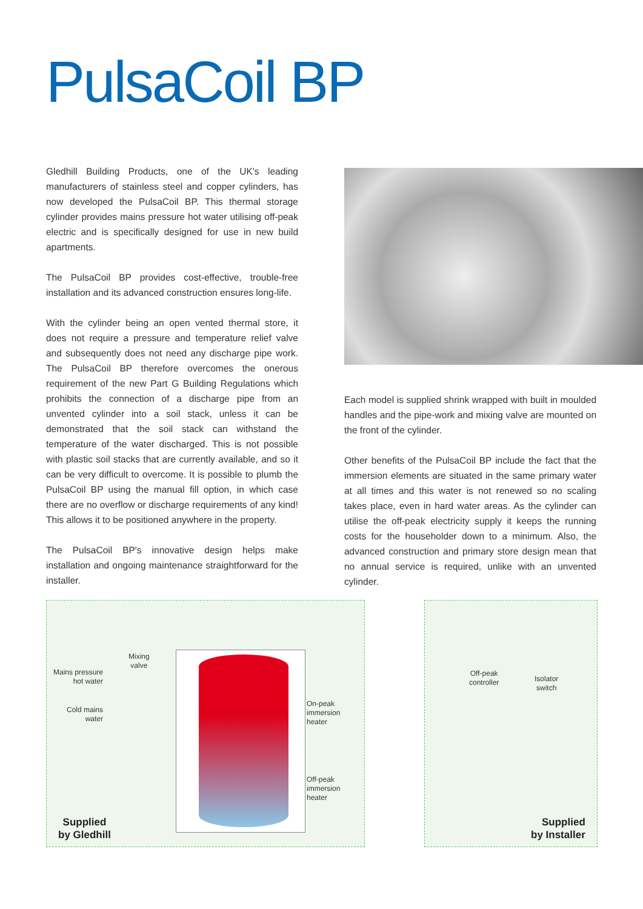PulsaCoil BP
Gledhill Building Products, one of the UK's leading manufacturers of stainless steel and copper cylinders, has now developed the PulsaCoil BP. This thermal storage cylinder provides mains pressure hot water utilising off-peak electric and is specifically designed for use in new build apartments.
The PulsaCoil BP provides cost-effective, trouble-free installation and its advanced construction ensures long-life.
With the cylinder being an open vented thermal store, it does not require a pressure and temperature relief valve and subsequently does not need any discharge pipe work. The PulsaCoil BP therefore overcomes the onerous requirement of the new Part G Building Regulations which prohibits the connection of a discharge pipe from an unvented cylinder into a soil stack, unless it can be demonstrated that the soil stack can withstand the temperature of the water discharged. This is not possible with plastic soil stacks that are currently available, and so it can be very difficult to overcome. It is possible to plumb the PulsaCoil BP using the manual fill option, in which case there are no overflow or discharge requirements of any kind! This allows it to be positioned anywhere in the property.
The PulsaCoil BP's innovative design helps make installation and ongoing maintenance straightforward for the installer.
Each model is supplied shrink wrapped with built in moulded handles and the pipe-work and mixing valve are mounted on the front of the cylinder.
Other benefits of the PulsaCoil BP include the fact that the immersion elements are situated in the same primary water at all times and this water is not renewed so no scaling takes place, even in hard water areas. As the cylinder can utilise the off-peak electricity supply it keeps the running costs for the householder down to a minimum. Also, the advanced construction and primary store design mean that no annual service is required, unlike with an unvented cylinder.
Mixing
valve
Mains pressure
hot water
Cold mains
water
On-peak
immersion
heater
Off-peak
immersion
heater
Off-peak
controller
Isolator
switch
Supplied
by Gledhill
Supplied
by Installer